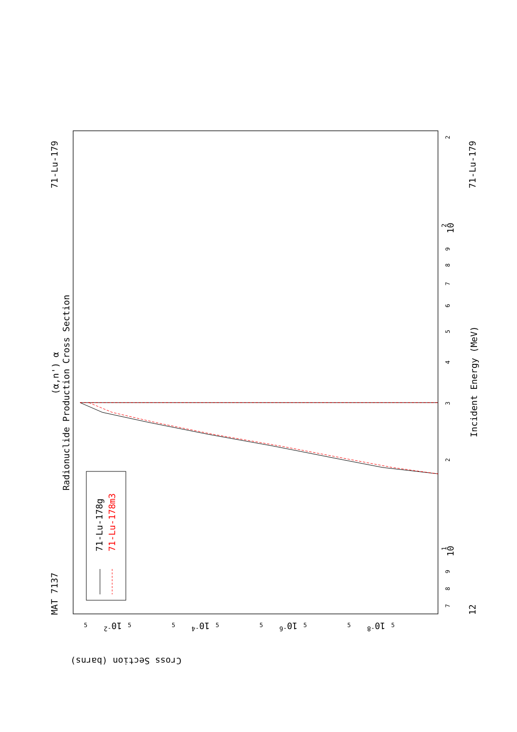MAT 7137
71-Lu-179
71-Lu-179
12
(α,n') α
Radionuclide Production Cross Section
Incident Energy (MeV)
71-Lu-178g
71-Lu-178m3
Cross Section (barns)
10
1
10
2
10-2
10-4
10-6
10-8
7
8
9
2
3
4
5
6
7
8
9
2
5
5
5
5
5
5
5
5